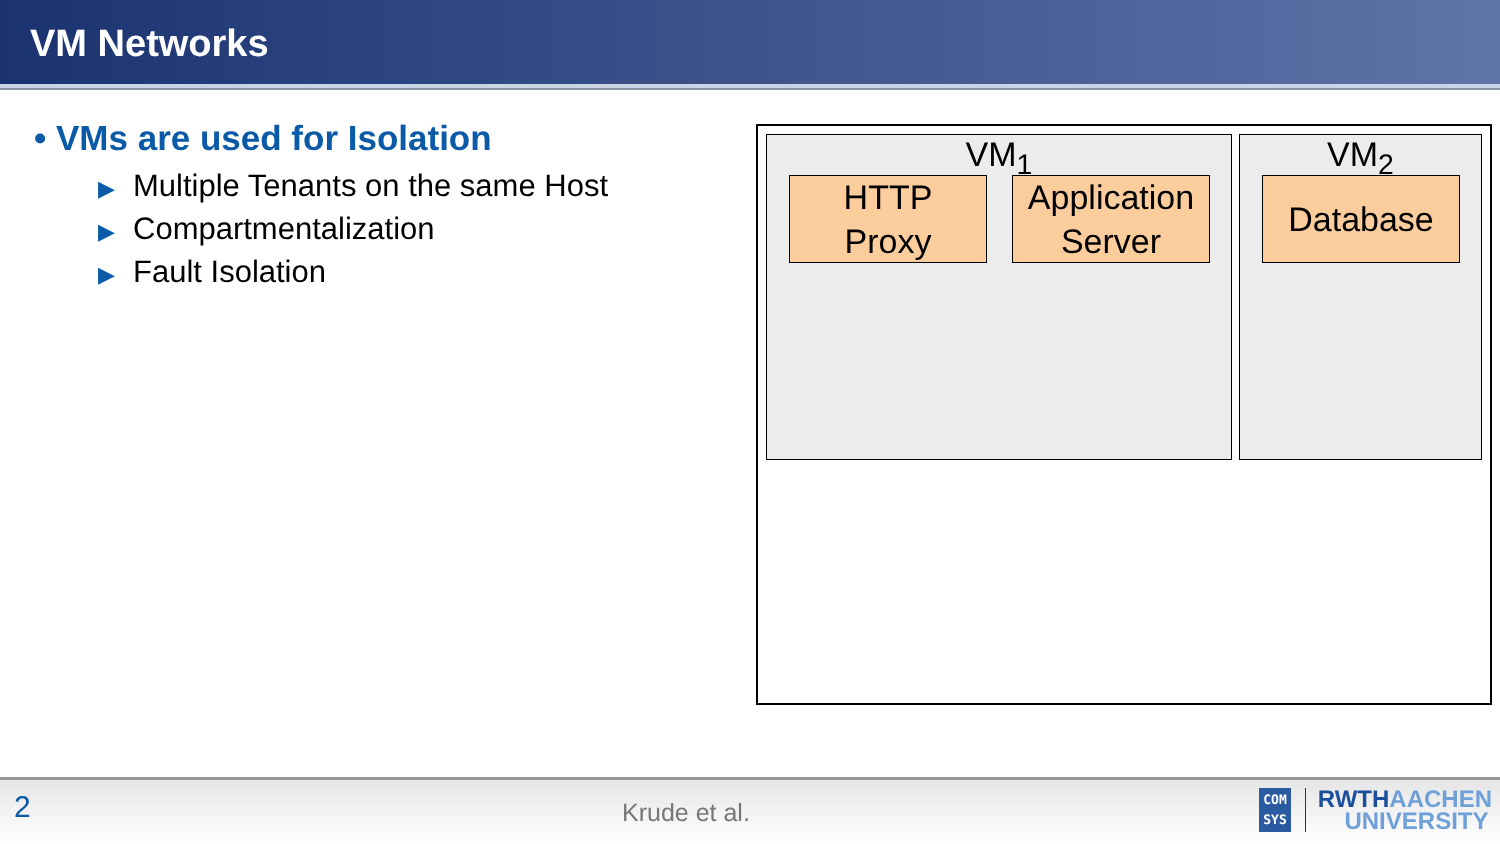VM Networks
• VMs are used for Isolation
▶ Multiple Tenants on the same Host
▶ Compartmentalization
▶ Fault Isolation
VM<sub>1</sub>
HTTP
Proxy
Application
Server
VM<sub>2</sub>
Database
2 Krude et al.
COM
SYS
RWTHAACHEN
UNIVERSITY